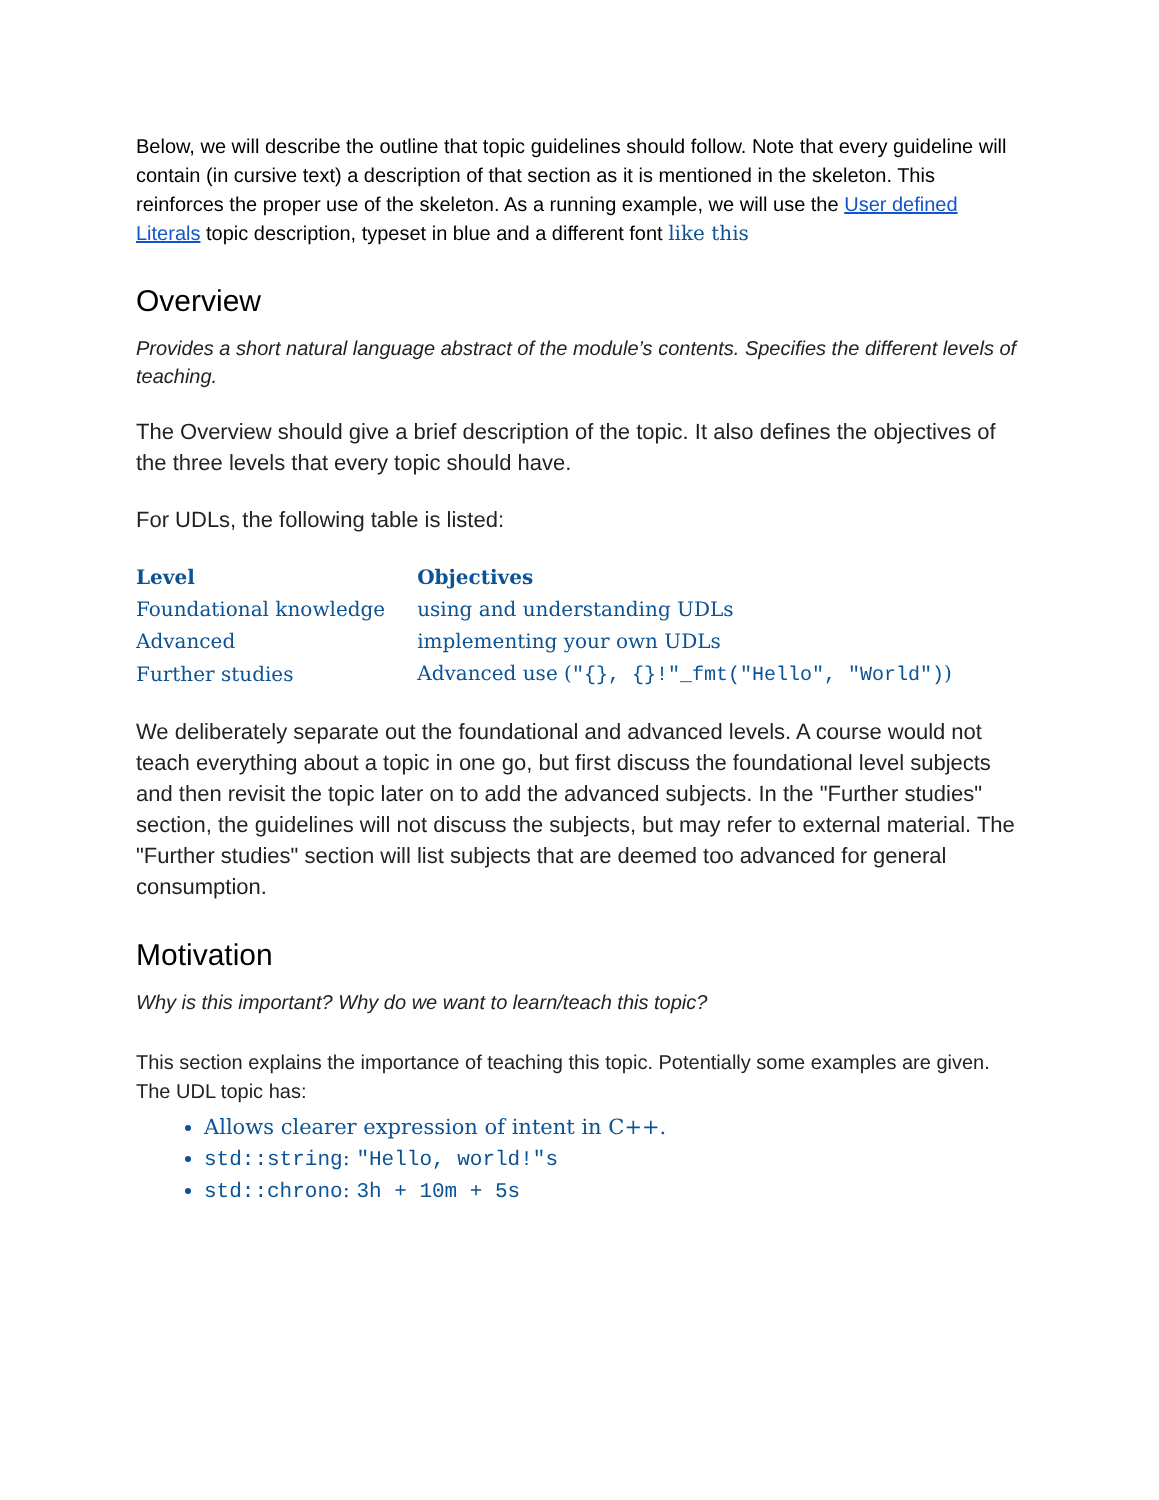Below, we will describe the outline that topic guidelines should follow. Note that every guideline will contain (in cursive text) a description of that section as it is mentioned in the skeleton. This reinforces the proper use of the skeleton. As a running example, we will use the User defined Literals topic description, typeset in blue and a different font like this
Overview
Provides a short natural language abstract of the module’s contents. Specifies the different levels of teaching.
The Overview should give a brief description of the topic. It also defines the objectives of the three levels that every topic should have.
For UDLs, the following table is listed:
| Level | Objectives |
| --- | --- |
| Foundational knowledge | using and understanding UDLs |
| Advanced | implementing your own UDLs |
| Further studies | Advanced use ( "{}, {}!"_fmt("Hello", "World") ) |
We deliberately separate out the foundational and advanced levels. A course would not teach everything about a topic in one go, but first discuss the foundational level subjects and then revisit the topic later on to add the advanced subjects. In the "Further studies" section, the guidelines will not discuss the subjects, but may refer to external material. The "Further studies" section will list subjects that are deemed too advanced for general consumption.
Motivation
Why is this important? Why do we want to learn/teach this topic?
This section explains the importance of teaching this topic. Potentially some examples are given.
The UDL topic has:
Allows clearer expression of intent in C++.
std::string: "Hello, world!"s
std::chrono: 3h + 10m + 5s